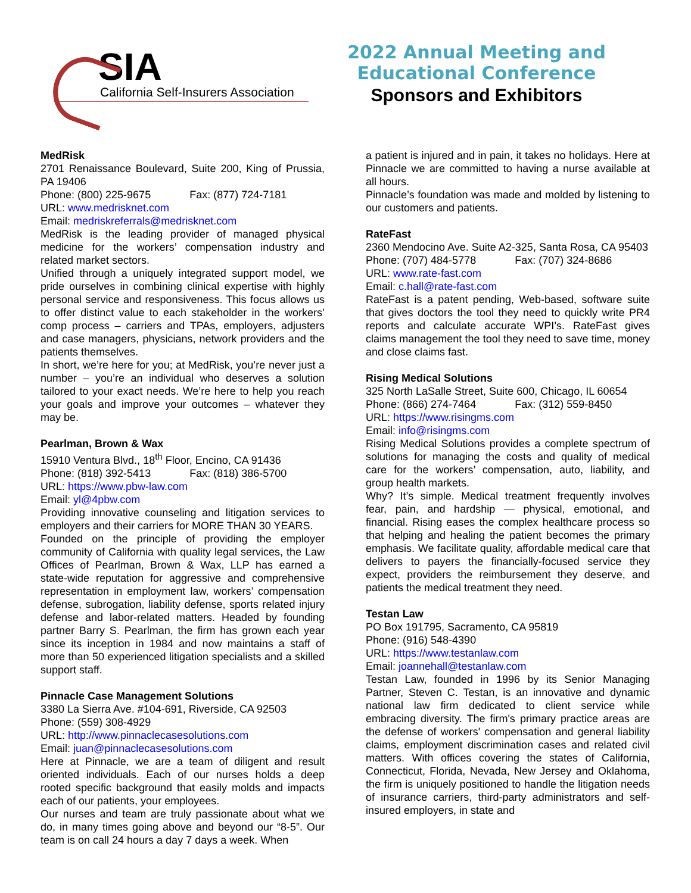SIA
California Self-Insurers Association
2022 Annual Meeting and
Educational Conference
Sponsors and Exhibitors
MedRisk
2701 Renaissance Boulevard, Suite 200, King of Prussia, PA 19406
Phone: (800) 225-9675 Fax: (877) 724-7181
URL: www.medrisknet.com
Email: medriskreferrals@medrisknet.com
MedRisk is the leading provider of managed physical medicine for the workers’ compensation industry and related market sectors.
Unified through a uniquely integrated support model, we pride ourselves in combining clinical expertise with highly personal service and responsiveness. This focus allows us to offer distinct value to each stakeholder in the workers’ comp process – carriers and TPAs, employers, adjusters and case managers, physicians, network providers and the patients themselves.
In short, we’re here for you; at MedRisk, you’re never just a number – you’re an individual who deserves a solution tailored to your exact needs. We’re here to help you reach your goals and improve your outcomes – whatever they may be.
Pearlman, Brown & Wax
15910 Ventura Blvd., 18<sup>th</sup> Floor, Encino, CA 91436
Phone: (818) 392-5413 Fax: (818) 386-5700
URL: https://www.pbw-law.com
Email: yl@4pbw.com
Providing innovative counseling and litigation services to employers and their carriers for MORE THAN 30 YEARS.
Founded on the principle of providing the employer community of California with quality legal services, the Law Offices of Pearlman, Brown & Wax, LLP has earned a state-wide reputation for aggressive and comprehensive representation in employment law, workers’ compensation defense, subrogation, liability defense, sports related injury defense and labor-related matters. Headed by founding partner Barry S. Pearlman, the firm has grown each year since its inception in 1984 and now maintains a staff of more than 50 experienced litigation specialists and a skilled support staff.
Pinnacle Case Management Solutions
3380 La Sierra Ave. #104-691, Riverside, CA 92503
Phone: (559) 308-4929
URL: http://www.pinnaclecasesolutions.com
Email: juan@pinnaclecasesolutions.com
Here at Pinnacle, we are a team of diligent and result oriented individuals. Each of our nurses holds a deep rooted specific background that easily molds and impacts each of our patients, your employees.
Our nurses and team are truly passionate about what we do, in many times going above and beyond our “8-5”. Our team is on call 24 hours a day 7 days a week. When
a patient is injured and in pain, it takes no holidays. Here at Pinnacle we are committed to having a nurse available at all hours.
Pinnacle’s foundation was made and molded by listening to our customers and patients.
RateFast
2360 Mendocino Ave. Suite A2-325, Santa Rosa, CA 95403
Phone: (707) 484-5778 Fax: (707) 324-8686
URL: www.rate-fast.com
Email: c.hall@rate-fast.com
RateFast is a patent pending, Web-based, software suite that gives doctors the tool they need to quickly write PR4 reports and calculate accurate WPI’s. RateFast gives claims management the tool they need to save time, money and close claims fast.
Rising Medical Solutions
325 North LaSalle Street, Suite 600, Chicago, IL 60654
Phone: (866) 274-7464 Fax: (312) 559-8450
URL: https://www.risingms.com
Email: info@risingms.com
Rising Medical Solutions provides a complete spectrum of solutions for managing the costs and quality of medical care for the workers’ compensation, auto, liability, and group health markets.
Why? It’s simple. Medical treatment frequently involves fear, pain, and hardship — physical, emotional, and financial. Rising eases the complex healthcare process so that helping and healing the patient becomes the primary emphasis. We facilitate quality, affordable medical care that delivers to payers the financially-focused service they expect, providers the reimbursement they deserve, and patients the medical treatment they need.
Testan Law
PO Box 191795, Sacramento, CA 95819
Phone: (916) 548-4390
URL: https://www.testanlaw.com
Email: joannehall@testanlaw.com
Testan Law, founded in 1996 by its Senior Managing Partner, Steven C. Testan, is an innovative and dynamic national law firm dedicated to client service while embracing diversity. The firm's primary practice areas are the defense of workers' compensation and general liability claims, employment discrimination cases and related civil matters. With offices covering the states of California, Connecticut, Florida, Nevada, New Jersey and Oklahoma, the firm is uniquely positioned to handle the litigation needs of insurance carriers, third-party administrators and self-insured employers, in state and